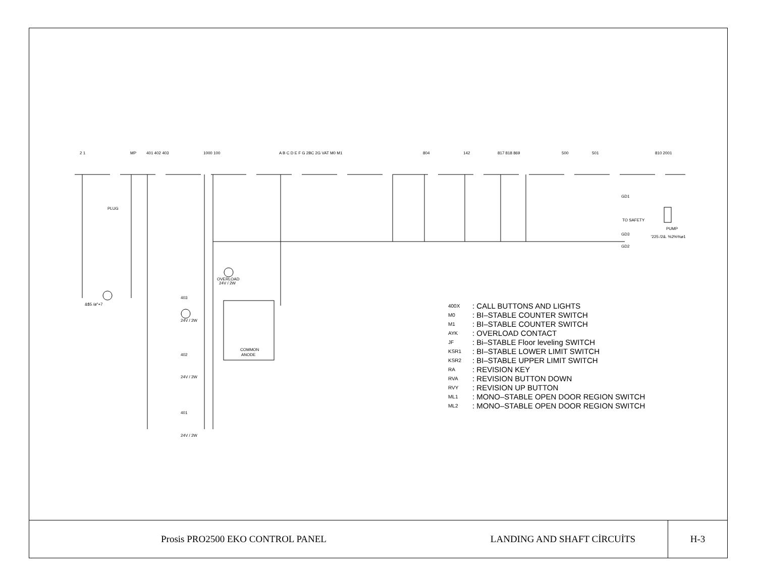PLUG
&$5 /ø"+7
OVERLOAD
24V / 2W
24V / 2W
24V / 2W
24V / 2W
403
402
401
COMMON
ANODE
GD1
GD3
GD2
TO SAFETY
PUMP
'225 /2&. %2%%ø1
2 1
MP
401 402 403
1000 100
A B C D E F G 2BC 2G VAT M0 M1
804
142
817 818 869
500
501
810 2001
400X: CALL BUTTONS AND LIGHTS
M0: BI–STABLE COUNTER SWITCH
M1: BI–STABLE COUNTER SWITCH
AYK: OVERLOAD CONTACT
JF: Bi–STABLE Floor leveling SWITCH
KSR1: BI–STABLE LOWER LIMIT SWITCH
KSR2: BI–STABLE UPPER LIMIT SWITCH
RA: REVISION KEY
RVA: REVISION BUTTON DOWN
RVY: REVISION UP BUTTON
ML1: MONO–STABLE OPEN DOOR REGION SWITCH
ML2: MONO–STABLE OPEN DOOR REGION SWITCH
Prosis PRO2500 EKO CONTROL PANEL LANDING AND SHAFT CİRCUİTS
H-3